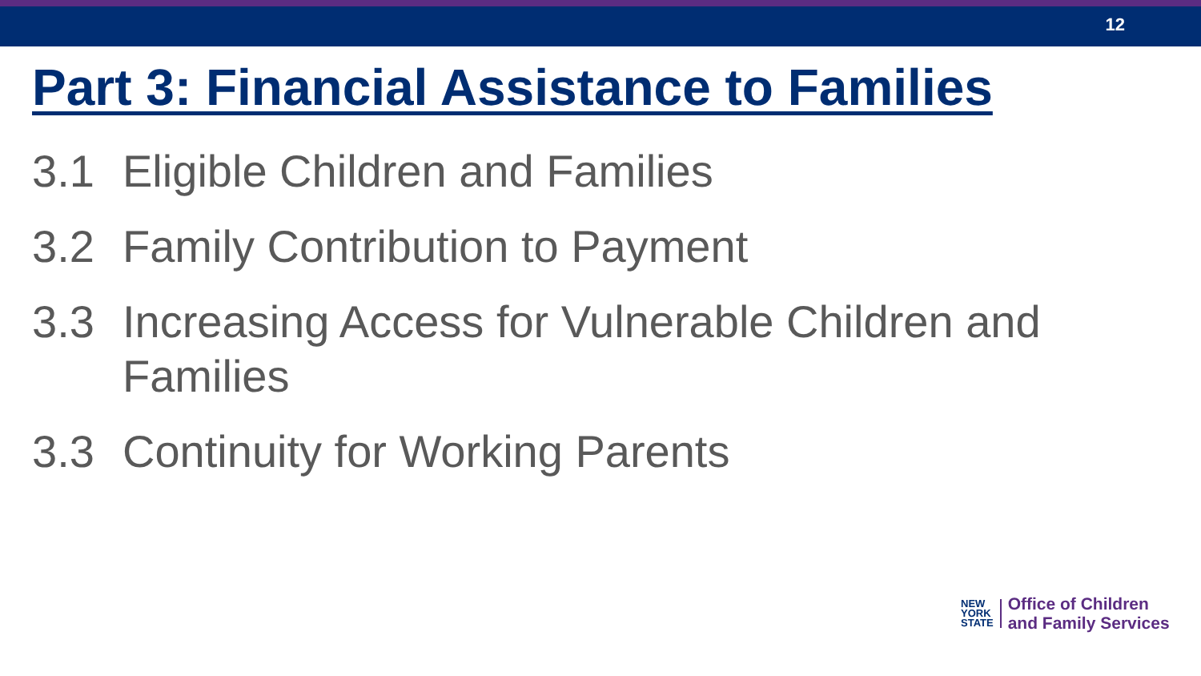12
Part 3: Financial Assistance to Families
3.1 Eligible Children and Families
3.2 Family Contribution to Payment
3.3 Increasing Access for Vulnerable Children and Families
3.3 Continuity for Working Parents
NEW
YORK
STATE
Office of Children
and Family Services